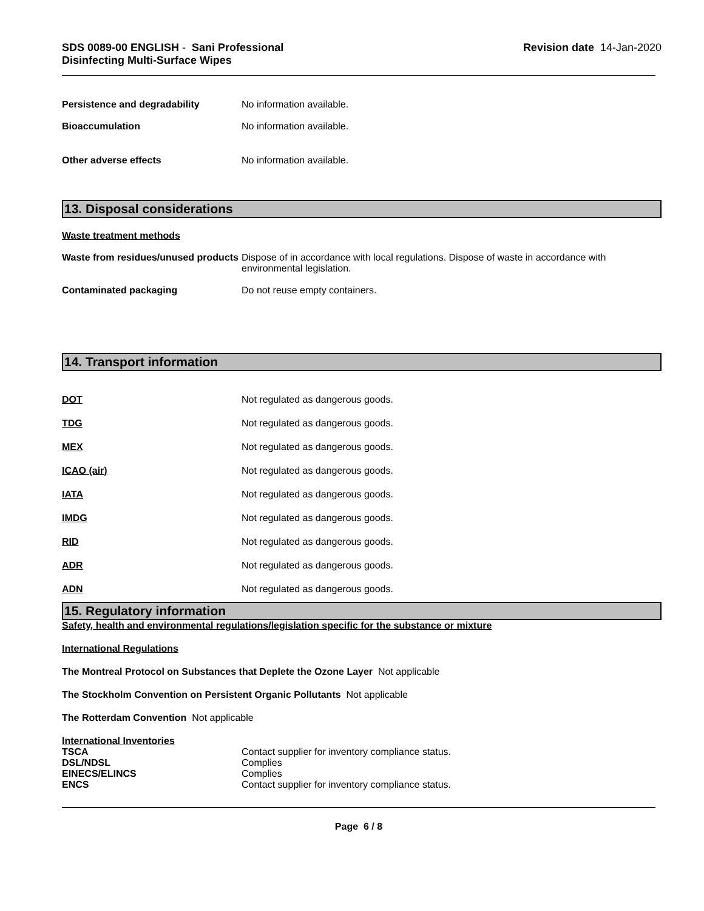SDS 0089-00 ENGLISH - Sani Professional
Disinfecting Multi-Surface Wipes
Revision date 14-Jan-2020
Persistence and degradability No information available.
Bioaccumulation No information available.
Other adverse effects No information available.
13. Disposal considerations
Waste treatment methods
Waste from residues/unused products
Dispose of in accordance with local regulations. Dispose of waste in accordance with
environmental legislation.
Contaminated packaging Do not reuse empty containers.
14. Transport information
DOT Not regulated as dangerous goods.
TDG Not regulated as dangerous goods.
MEX Not regulated as dangerous goods.
ICAO (air) Not regulated as dangerous goods.
IATA Not regulated as dangerous goods.
IMDG Not regulated as dangerous goods.
RID Not regulated as dangerous goods.
ADR Not regulated as dangerous goods.
ADN Not regulated as dangerous goods.
15. Regulatory information
Safety, health and environmental regulations/legislation specific for the substance or mixture
International Regulations
The Montreal Protocol on Substances that Deplete the Ozone Layer Not applicable
The Stockholm Convention on Persistent Organic Pollutants Not applicable
The Rotterdam Convention Not applicable
International Inventories
TSCA Contact supplier for inventory compliance status.
DSL/NDSL Complies
EINECS/ELINCS Complies
ENCS Contact supplier for inventory compliance status.
Page 6 / 8